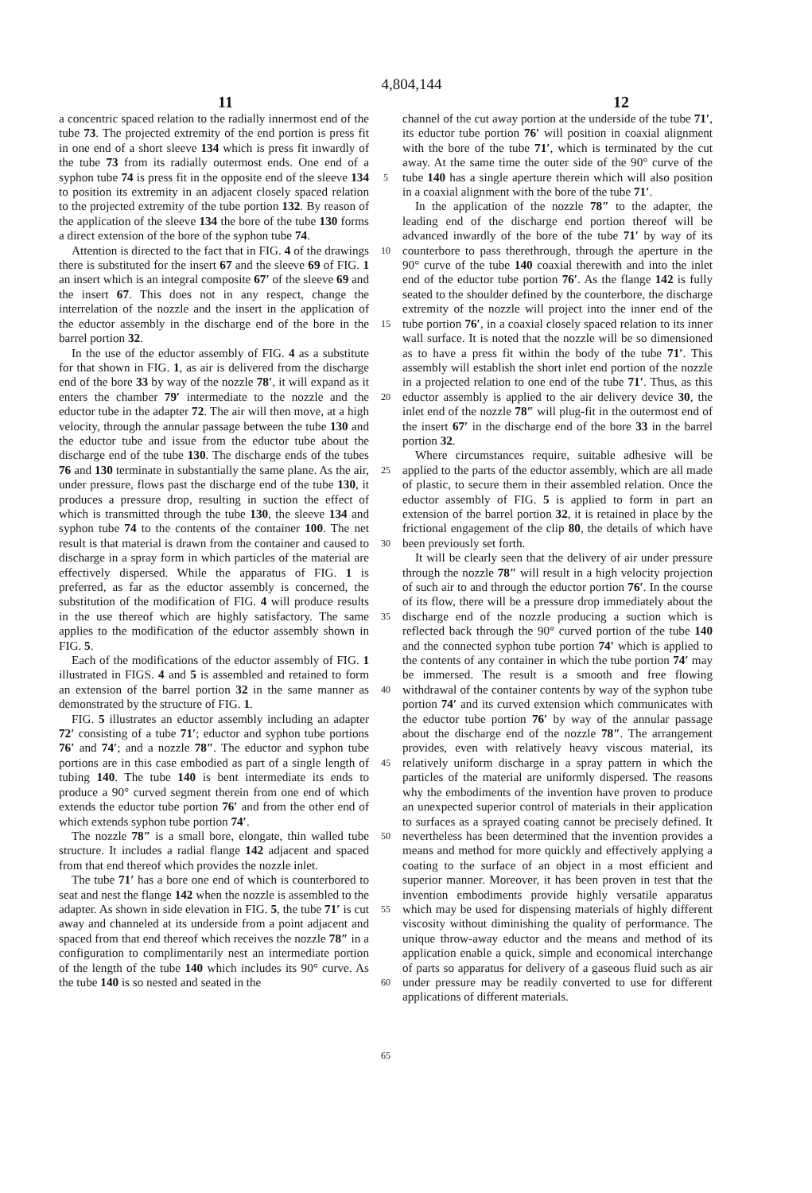4,804,144
11 12
a concentric spaced relation to the radially innermost end of the tube 73. The projected extremity of the end portion is press fit in one end of a short sleeve 134 which is press fit inwardly of the tube 73 from its radially outermost ends. One end of a syphon tube 74 is press fit in the opposite end of the sleeve 134 to position its extremity in an adjacent closely spaced relation to the projected extremity of the tube portion 132. By reason of the application of the sleeve 134 the bore of the tube 130 forms a direct extension of the bore of the syphon tube 74.
Attention is directed to the fact that in FIG. 4 of the drawings there is substituted for the insert 67 and the sleeve 69 of FIG. 1 an insert which is an integral composite 67′ of the sleeve 69 and the insert 67. This does not in any respect, change the interrelation of the nozzle and the insert in the application of the eductor assembly in the discharge end of the bore in the barrel portion 32.
In the use of the eductor assembly of FIG. 4 as a substitute for that shown in FIG. 1, as air is delivered from the discharge end of the bore 33 by way of the nozzle 78′, it will expand as it enters the chamber 79′ intermediate to the nozzle and the eductor tube in the adapter 72. The air will then move, at a high velocity, through the annular passage between the tube 130 and the eductor tube and issue from the eductor tube about the discharge end of the tube 130. The discharge ends of the tubes 76 and 130 terminate in substantially the same plane. As the air, under pressure, flows past the discharge end of the tube 130, it produces a pressure drop, resulting in suction the effect of which is transmitted through the tube 130, the sleeve 134 and syphon tube 74 to the contents of the container 100. The net result is that material is drawn from the container and caused to discharge in a spray form in which particles of the material are effectively dispersed. While the apparatus of FIG. 1 is preferred, as far as the eductor assembly is concerned, the substitution of the modification of FIG. 4 will produce results in the use thereof which are highly satisfactory. The same applies to the modification of the eductor assembly shown in FIG. 5.
Each of the modifications of the eductor assembly of FIG. 1 illustrated in FIGS. 4 and 5 is assembled and retained to form an extension of the barrel portion 32 in the same manner as demonstrated by the structure of FIG. 1.
FIG. 5 illustrates an eductor assembly including an adapter 72′ consisting of a tube 71′; eductor and syphon tube portions 76′ and 74′; and a nozzle 78″. The eductor and syphon tube portions are in this case embodied as part of a single length of tubing 140. The tube 140 is bent intermediate its ends to produce a 90° curved segment therein from one end of which extends the eductor tube portion 76′ and from the other end of which extends syphon tube portion 74′.
The nozzle 78″ is a small bore, elongate, thin walled tube structure. It includes a radial flange 142 adjacent and spaced from that end thereof which provides the nozzle inlet.
The tube 71′ has a bore one end of which is counterbored to seat and nest the flange 142 when the nozzle is assembled to the adapter. As shown in side elevation in FIG. 5, the tube 71′ is cut away and channeled at its underside from a point adjacent and spaced from that end thereof which receives the nozzle 78″ in a configuration to complimentarily nest an intermediate portion of the length of the tube 140 which includes its 90° curve. As the tube 140 is so nested and seated in the
5
10
15
20
25
30
35
40
45
50
55
60
65
channel of the cut away portion at the underside of the tube 71′, its eductor tube portion 76′ will position in coaxial alignment with the bore of the tube 71′, which is terminated by the cut away. At the same time the outer side of the 90° curve of the tube 140 has a single aperture therein which will also position in a coaxial alignment with the bore of the tube 71′.
In the application of the nozzle 78″ to the adapter, the leading end of the discharge end portion thereof will be advanced inwardly of the bore of the tube 71′ by way of its counterbore to pass therethrough, through the aperture in the 90° curve of the tube 140 coaxial therewith and into the inlet end of the eductor tube portion 76′. As the flange 142 is fully seated to the shoulder defined by the counterbore, the discharge extremity of the nozzle will project into the inner end of the tube portion 76′, in a coaxial closely spaced relation to its inner wall surface. It is noted that the nozzle will be so dimensioned as to have a press fit within the body of the tube 71′. This assembly will establish the short inlet end portion of the nozzle in a projected relation to one end of the tube 71′. Thus, as this eductor assembly is applied to the air delivery device 30, the inlet end of the nozzle 78″ will plug-fit in the outermost end of the insert 67′ in the discharge end of the bore 33 in the barrel portion 32.
Where circumstances require, suitable adhesive will be applied to the parts of the eductor assembly, which are all made of plastic, to secure them in their assembled relation. Once the eductor assembly of FIG. 5 is applied to form in part an extension of the barrel portion 32, it is retained in place by the frictional engagement of the clip 80, the details of which have been previously set forth.
It will be clearly seen that the delivery of air under pressure through the nozzle 78″ will result in a high velocity projection of such air to and through the eductor portion 76′. In the course of its flow, there will be a pressure drop immediately about the discharge end of the nozzle producing a suction which is reflected back through the 90° curved portion of the tube 140 and the connected syphon tube portion 74′ which is applied to the contents of any container in which the tube portion 74′ may be immersed. The result is a smooth and free flowing withdrawal of the container contents by way of the syphon tube portion 74′ and its curved extension which communicates with the eductor tube portion 76′ by way of the annular passage about the discharge end of the nozzle 78″. The arrangement provides, even with relatively heavy viscous material, its relatively uniform discharge in a spray pattern in which the particles of the material are uniformly dispersed. The reasons why the embodiments of the invention have proven to produce an unexpected superior control of materials in their application to surfaces as a sprayed coating cannot be precisely defined. It nevertheless has been determined that the invention provides a means and method for more quickly and effectively applying a coating to the surface of an object in a most efficient and superior manner. Moreover, it has been proven in test that the invention embodiments provide highly versatile apparatus which may be used for dispensing materials of highly different viscosity without diminishing the quality of performance. The unique throw-away eductor and the means and method of its application enable a quick, simple and economical interchange of parts so apparatus for delivery of a gaseous fluid such as air under pressure may be readily converted to use for different applications of different materials.